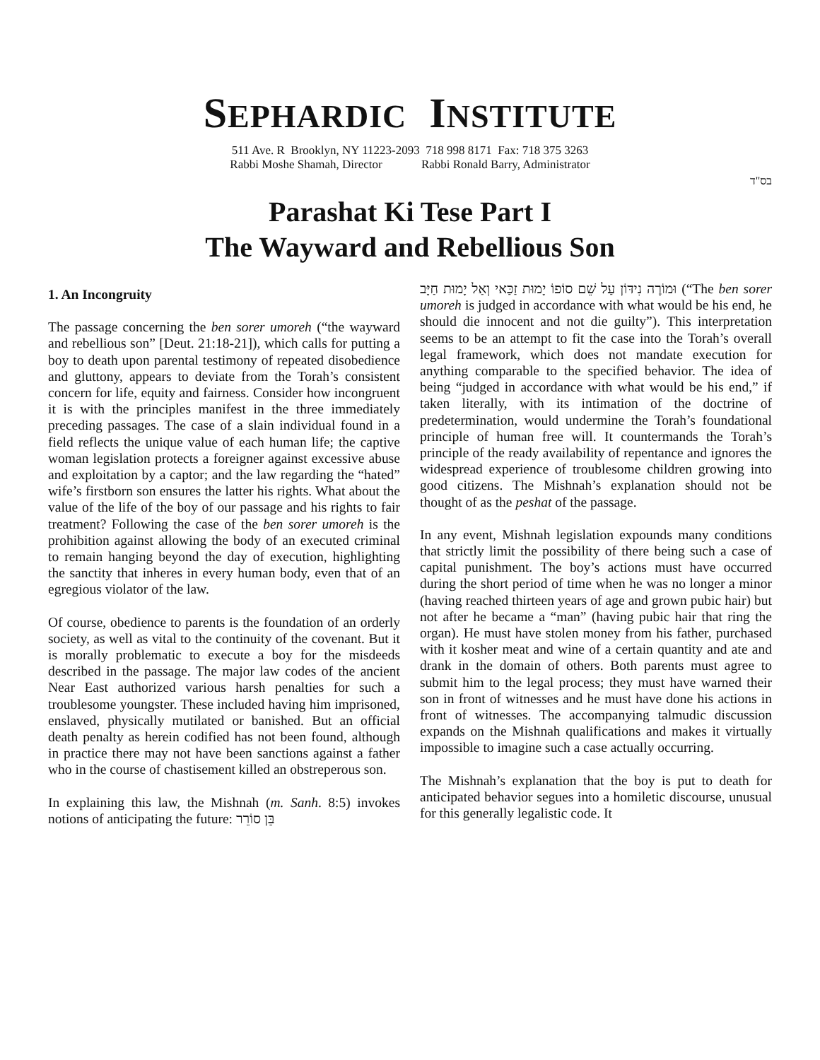SEPHARDIC INSTITUTE
511 Ave. R Brooklyn, NY 11223-2093 718 998 8171 Fax: 718 375 3263
Rabbi Moshe Shamah, Director Rabbi Ronald Barry, Administrator
בס"ד
Parashat Ki Tese Part I
The Wayward and Rebellious Son
1. An Incongruity
The passage concerning the ben sorer umoreh (“the wayward and rebellious son” [Deut. 21:18-21]), which calls for putting a boy to death upon parental testimony of repeated disobedience and gluttony, appears to deviate from the Torah’s consistent concern for life, equity and fairness. Consider how incongruent it is with the principles manifest in the three immediately preceding passages. The case of a slain individual found in a field reflects the unique value of each human life; the captive woman legislation protects a foreigner against excessive abuse and exploitation by a captor; and the law regarding the “hated” wife’s firstborn son ensures the latter his rights. What about the value of the life of the boy of our passage and his rights to fair treatment? Following the case of the ben sorer umoreh is the prohibition against allowing the body of an executed criminal to remain hanging beyond the day of execution, highlighting the sanctity that inheres in every human body, even that of an egregious violator of the law.
Of course, obedience to parents is the foundation of an orderly society, as well as vital to the continuity of the covenant. But it is morally problematic to execute a boy for the misdeeds described in the passage. The major law codes of the ancient Near East authorized various harsh penalties for such a troublesome youngster. These included having him imprisoned, enslaved, physically mutilated or banished. But an official death penalty as herein codified has not been found, although in practice there may not have been sanctions against a father who in the course of chastisement killed an obstreperous son.
In explaining this law, the Mishnah (m. Sanh. 8:5) invokes notions of anticipating the future: בֵּן סוֹרֵר
וּמוֹרֶה נִידּוֹן עַל שֵׁם סוֹפוֹ יָמוּת זַכַּאי וְאַל יָמוּת חַיָּב (“The ben sorer umoreh is judged in accordance with what would be his end, he should die innocent and not die guilty”). This interpretation seems to be an attempt to fit the case into the Torah’s overall legal framework, which does not mandate execution for anything comparable to the specified behavior. The idea of being “judged in accordance with what would be his end,” if taken literally, with its intimation of the doctrine of predetermination, would undermine the Torah’s foundational principle of human free will. It countermands the Torah’s principle of the ready availability of repentance and ignores the widespread experience of troublesome children growing into good citizens. The Mishnah’s explanation should not be thought of as the peshat of the passage.
In any event, Mishnah legislation expounds many conditions that strictly limit the possibility of there being such a case of capital punishment. The boy’s actions must have occurred during the short period of time when he was no longer a minor (having reached thirteen years of age and grown pubic hair) but not after he became a “man” (having pubic hair that ring the organ). He must have stolen money from his father, purchased with it kosher meat and wine of a certain quantity and ate and drank in the domain of others. Both parents must agree to submit him to the legal process; they must have warned their son in front of witnesses and he must have done his actions in front of witnesses. The accompanying talmudic discussion expands on the Mishnah qualifications and makes it virtually impossible to imagine such a case actually occurring.
The Mishnah’s explanation that the boy is put to death for anticipated behavior segues into a homiletic discourse, unusual for this generally legalistic code. It